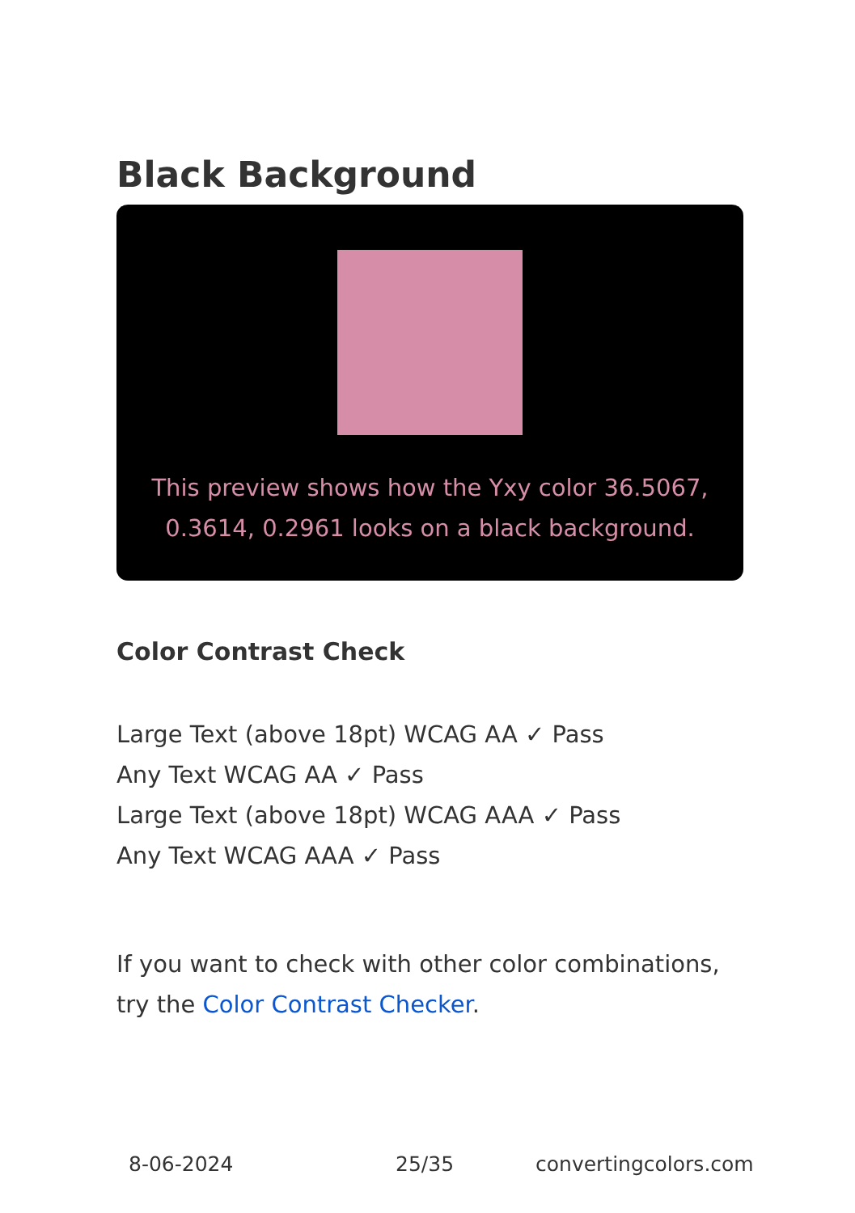Black Background
This preview shows how the Yxy color 36.5067, 0.3614, 0.2961 looks on a black background.
Color Contrast Check
Large Text (above 18pt) WCAG AA ✓ Pass
Any Text WCAG AA ✓ Pass
Large Text (above 18pt) WCAG AAA ✓ Pass
Any Text WCAG AAA ✓ Pass
If you want to check with other color combinations, try the Color Contrast Checker.
8-06-2024 25/35 convertingcolors.com